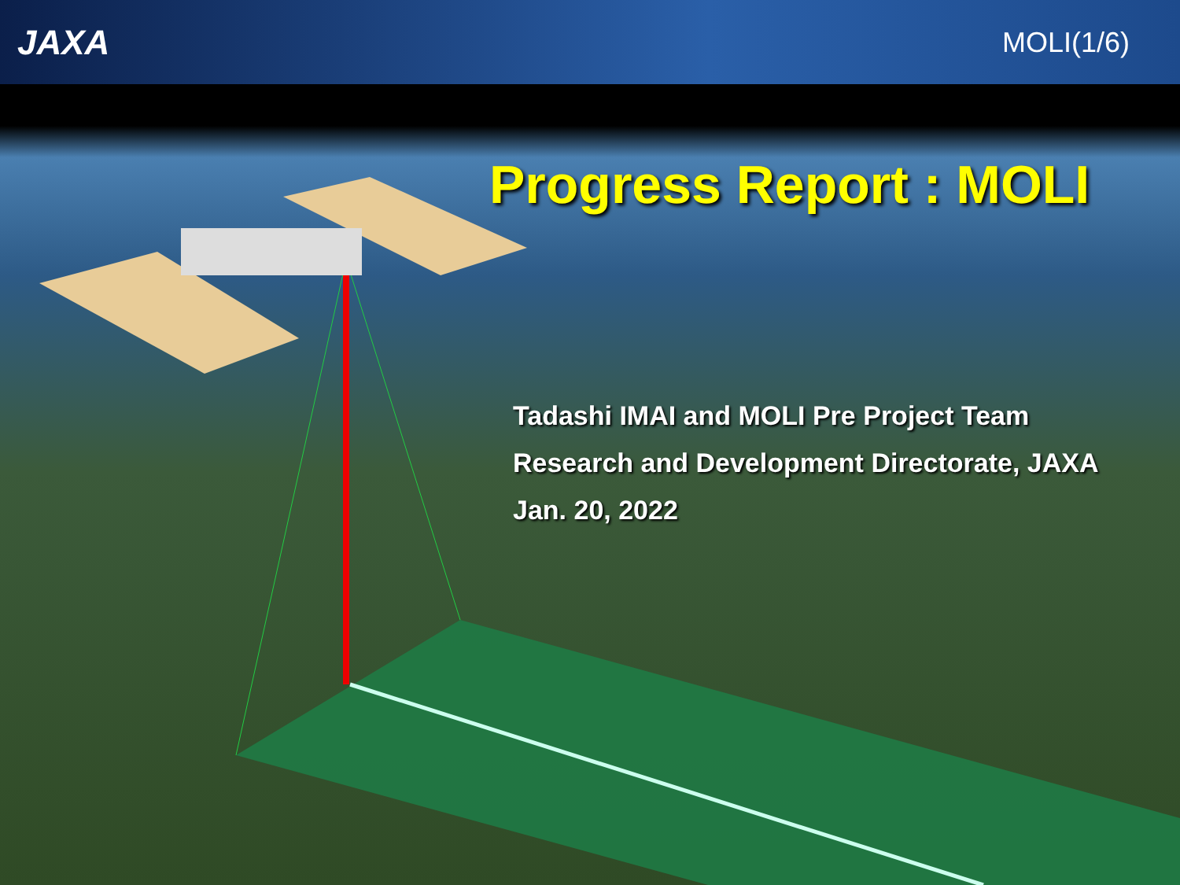JAXA
MOLI(1/6)
Progress Report : MOLI
Tadashi IMAI and MOLI Pre Project Team
Research and Development Directorate, JAXA
Jan. 20, 2022